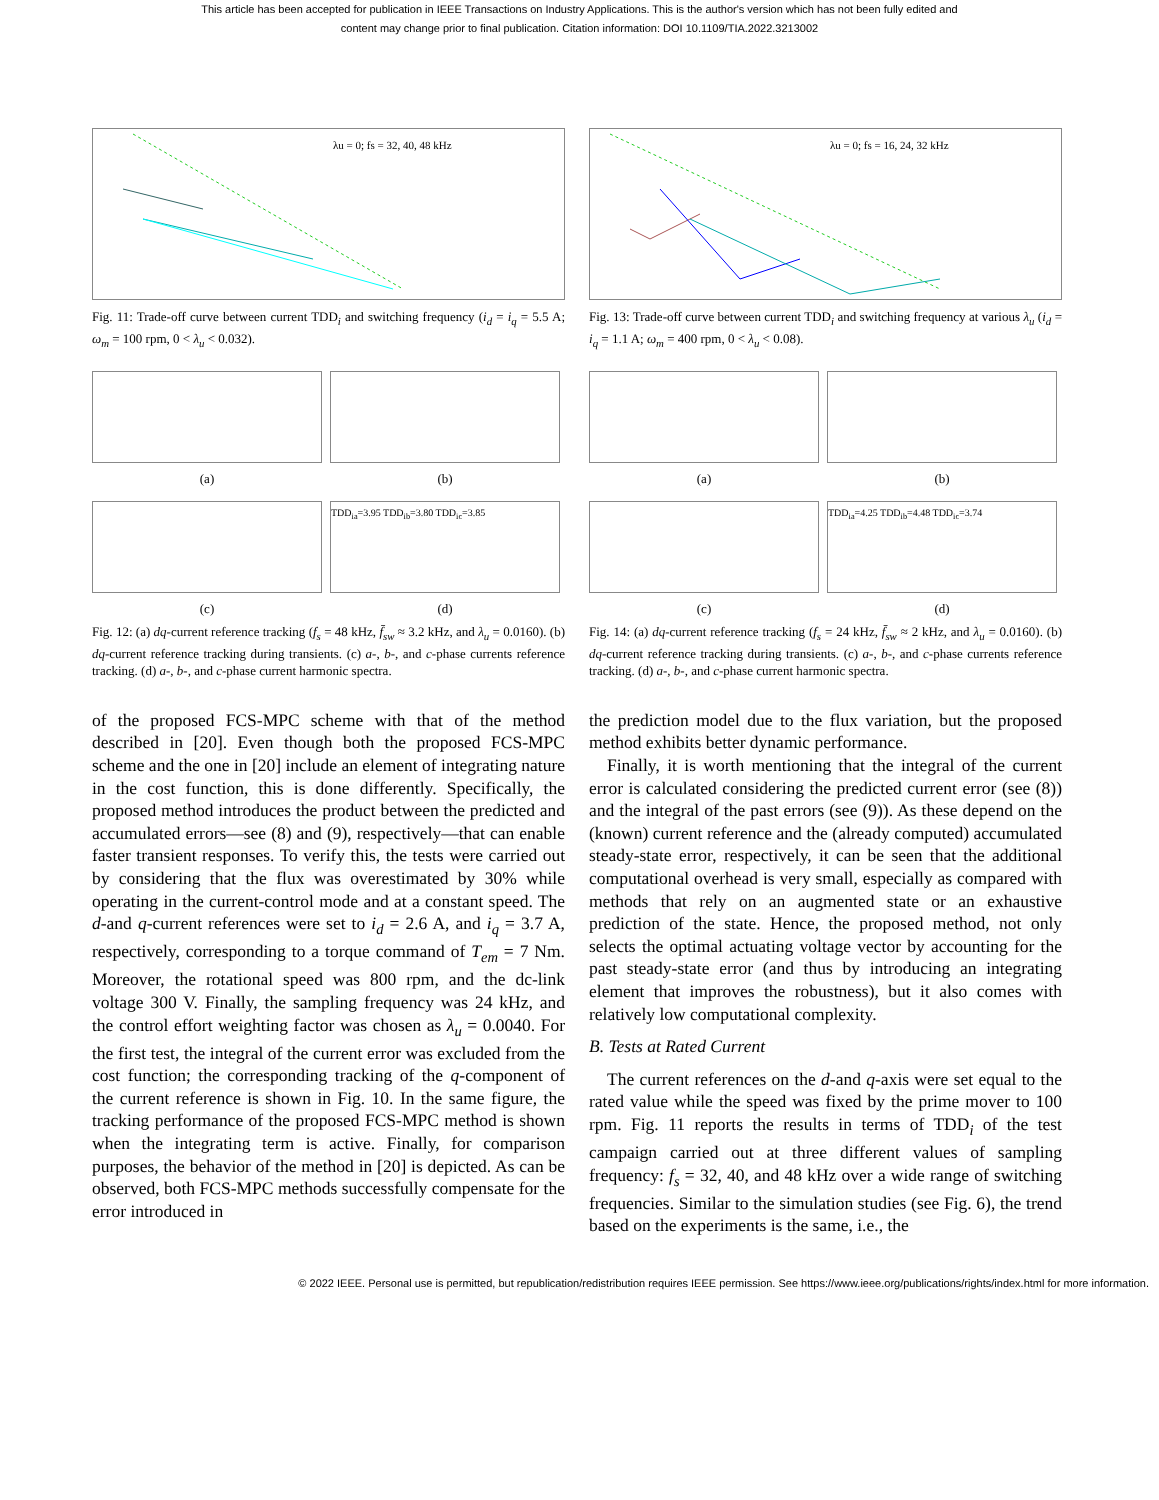This article has been accepted for publication in IEEE Transactions on Industry Applications. This is the author's version which has not been fully edited and
content may change prior to final publication. Citation information: DOI 10.1109/TIA.2022.3213002
λu = 0; fs = 32, 40, 48 kHz
Fig. 11: Trade-off curve between current TDD<sub>i</sub> and switching frequency (i<sub>d</sub> = i<sub>q</sub> = 5.5 A; ω<sub>m</sub> = 100 rpm, 0 < λ<sub>u</sub> < 0.032).
(a)
(b)
(c)
TDD<sub>ia</sub>=3.95 TDD<sub>ib</sub>=3.80 TDD<sub>ic</sub>=3.85
(d)
Fig. 12: (a) dq-current reference tracking (f<sub>s</sub> = 48 kHz, f̄<sub>sw</sub> ≈ 3.2 kHz, and λ<sub>u</sub> = 0.0160). (b) dq-current reference tracking during transients. (c) a-, b-, and c-phase currents reference tracking. (d) a-, b-, and c-phase current harmonic spectra.
of the proposed FCS-MPC scheme with that of the method described in [20]. Even though both the proposed FCS-MPC scheme and the one in [20] include an element of integrating nature in the cost function, this is done differently. Specifically, the proposed method introduces the product between the predicted and accumulated errors—see (8) and (9), respectively—that can enable faster transient responses. To verify this, the tests were carried out by considering that the flux was overestimated by 30% while operating in the current-control mode and at a constant speed. The d-and q-current references were set to i<sub>d</sub> = 2.6 A, and i<sub>q</sub> = 3.7 A, respectively, corresponding to a torque command of T<sub>em</sub> = 7 Nm. Moreover, the rotational speed was 800 rpm, and the dc-link voltage 300 V. Finally, the sampling frequency was 24 kHz, and the control effort weighting factor was chosen as λ<sub>u</sub> = 0.0040. For the first test, the integral of the current error was excluded from the cost function; the corresponding tracking of the q-component of the current reference is shown in Fig. 10. In the same figure, the tracking performance of the proposed FCS-MPC method is shown when the integrating term is active. Finally, for comparison purposes, the behavior of the method in [20] is depicted. As can be observed, both FCS-MPC methods successfully compensate for the error introduced in
λu = 0; fs = 16, 24, 32 kHz
Fig. 13: Trade-off curve between current TDD<sub>i</sub> and switching frequency at various λ<sub>u</sub> (i<sub>d</sub> = i<sub>q</sub> = 1.1 A; ω<sub>m</sub> = 400 rpm, 0 < λ<sub>u</sub> < 0.08).
(a)
(b)
(c)
TDD<sub>ia</sub>=4.25 TDD<sub>ib</sub>=4.48 TDD<sub>ic</sub>=3.74
(d)
Fig. 14: (a) dq-current reference tracking (f<sub>s</sub> = 24 kHz, f̄<sub>sw</sub> ≈ 2 kHz, and λ<sub>u</sub> = 0.0160). (b) dq-current reference tracking during transients. (c) a-, b-, and c-phase currents reference tracking. (d) a-, b-, and c-phase current harmonic spectra.
the prediction model due to the flux variation, but the proposed method exhibits better dynamic performance.
Finally, it is worth mentioning that the integral of the current error is calculated considering the predicted current error (see (8)) and the integral of the past errors (see (9)). As these depend on the (known) current reference and the (already computed) accumulated steady-state error, respectively, it can be seen that the additional computational overhead is very small, especially as compared with methods that rely on an augmented state or an exhaustive prediction of the state. Hence, the proposed method, not only selects the optimal actuating voltage vector by accounting for the past steady-state error (and thus by introducing an integrating element that improves the robustness), but it also comes with relatively low computational complexity.
B. Tests at Rated Current
The current references on the d-and q-axis were set equal to the rated value while the speed was fixed by the prime mover to 100 rpm. Fig. 11 reports the results in terms of TDD<sub>i</sub> of the test campaign carried out at three different values of sampling frequency: f<sub>s</sub> = 32, 40, and 48 kHz over a wide range of switching frequencies. Similar to the simulation studies (see Fig. 6), the trend based on the experiments is the same, i.e., the
© 2022 IEEE. Personal use is permitted, but republication/redistribution requires IEEE permission. See https://www.ieee.org/publications/rights/index.html for more information.